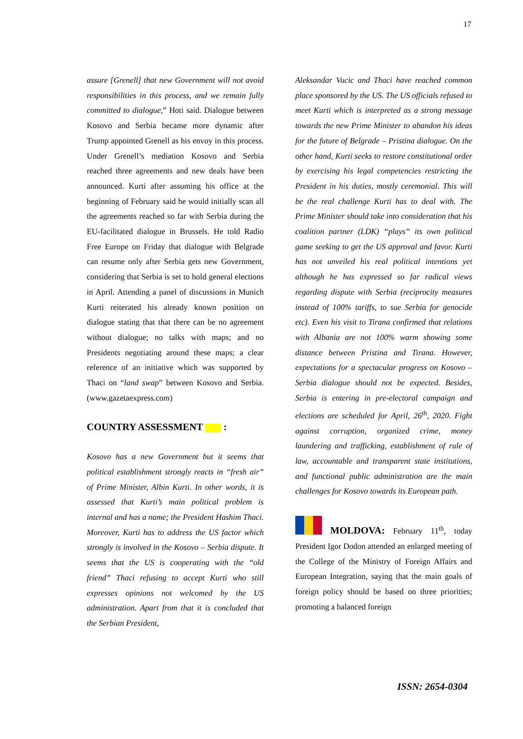17
assure [Grenell] that new Government will not avoid responsibilities in this process, and we remain fully committed to dialogue,” Hoti said. Dialogue between Kosovo and Serbia became more dynamic after Trump appointed Grenell as his envoy in this process. Under Grenell’s mediation Kosovo and Serbia reached three agreements and new deals have been announced. Kurti after assuming his office at the beginning of February said he would initially scan all the agreements reached so far with Serbia during the EU-facilitated dialogue in Brussels. He told Radio Free Europe on Friday that dialogue with Belgrade can resume only after Serbia gets new Government, considering that Serbia is set to hold general elections in April. Attending a panel of discussions in Munich Kurti reiterated his already known position on dialogue stating that that there can be no agreement without dialogue; no talks with maps; and no Presidents negotiating around these maps; a clear reference of an initiative which was supported by Thaci on “land swap” between Kosovo and Serbia. (www.gazetaexpress.com)
COUNTRY ASSESSMENT :
Kosovo has a new Government but it seems that political establishment strongly reacts in “fresh air” of Prime Minister, Albin Kurti. In other words, it is assessed that Kurti’s main political problem is internal and has a name; the President Hashim Thaci. Moreover, Kurti has to address the US factor which strongly is involved in the Kosovo – Serbia dispute. It seems that the US is cooperating with the “old friend” Thaci refusing to accept Kurti who still expresses opinions not welcomed by the US administration. Apart from that it is concluded that the Serbian President,
Aleksandar Vucic and Thaci have reached common place sponsored by the US. The US officials refused to meet Kurti which is interpreted as a strong message towards the new Prime Minister to abandon his ideas for the future of Belgrade – Pristina dialogue. On the other hand, Kurti seeks to restore constitutional order by exercising his legal competencies restricting the President in his duties, mostly ceremonial. This will be the real challenge Kurti has to deal with. The Prime Minister should take into consideration that his coalition partner (LDK) “plays” its own political game seeking to get the US approval and favor. Kurti has not unveiled his real political intentions yet although he has expressed so far radical views regarding dispute with Serbia (reciprocity measures instead of 100% tariffs, to sue Serbia for genocide etc). Even his visit to Tirana confirmed that relations with Albania are not 100% warm showing some distance between Pristina and Tirana. However, expectations for a spectacular progress on Kosovo – Serbia dialogue should not be expected. Besides, Serbia is entering in pre-electoral campaign and elections are scheduled for April, 26<sup>th</sup>, 2020. Fight against corruption, organized crime, money laundering and trafficking, establishment of rule of law, accountable and transparent state institutions, and functional public administration are the main challenges for Kosovo towards its European path.
MOLDOVA: February 11<sup>th</sup>, today President Igor Dodon attended an enlarged meeting of the College of the Ministry of Foreign Affairs and European Integration, saying that the main goals of foreign policy should be based on three priorities; promoting a balanced foreign
ISSN: 2654-0304